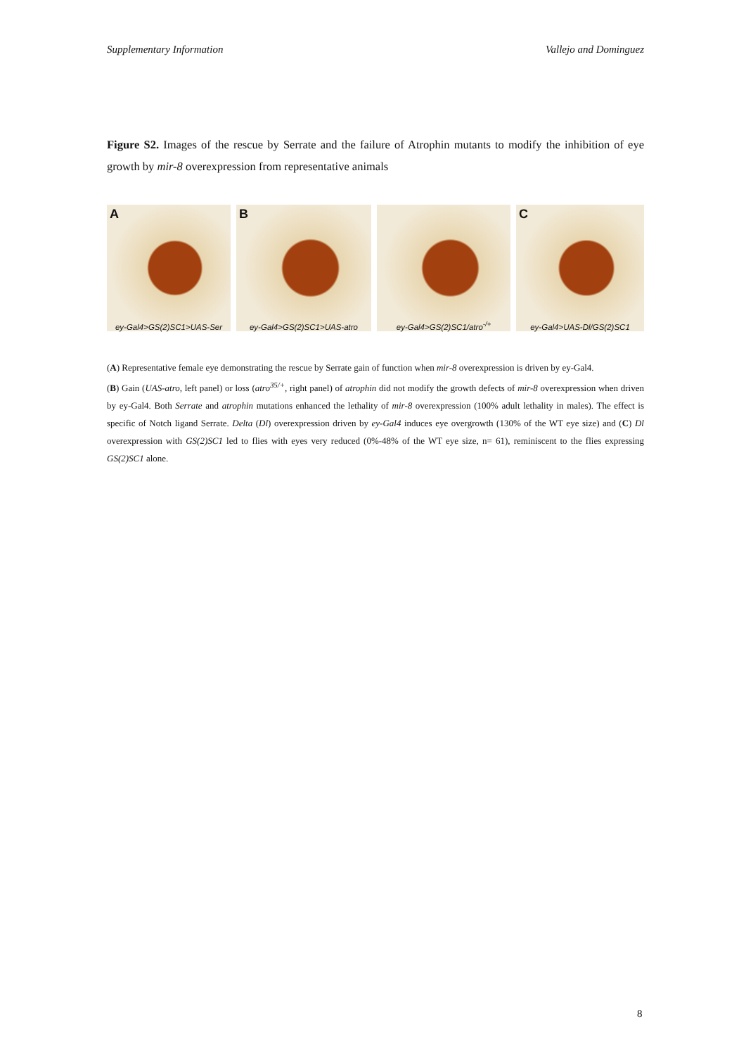Supplementary Information Vallejo and Dominguez
Figure S2. Images of the rescue by Serrate and the failure of Atrophin mutants to modify the inhibition of eye growth by mir-8 overexpression from representative animals
A
ey-Gal4>GS(2)SC1>UAS-Ser
B
ey-Gal4>GS(2)SC1>UAS-atro
ey-Gal4>GS(2)SC1/atro<sup>-/+</sup>
C
ey-Gal4>UAS-Dl/GS(2)SC1
(A) Representative female eye demonstrating the rescue by Serrate gain of function when mir-8 overexpression is driven by ey-Gal4.
(B) Gain (UAS-atro, left panel) or loss (atro<sup>35/+</sup>, right panel) of atrophin did not modify the growth defects of mir-8 overexpression when driven by ey-Gal4. Both Serrate and atrophin mutations enhanced the lethality of mir-8 overexpression (100% adult lethality in males). The effect is specific of Notch ligand Serrate. Delta (Dl) overexpression driven by ey-Gal4 induces eye overgrowth (130% of the WT eye size) and (C) Dl overexpression with GS(2)SC1 led to flies with eyes very reduced (0%-48% of the WT eye size, n= 61), reminiscent to the flies expressing GS(2)SC1 alone.
8